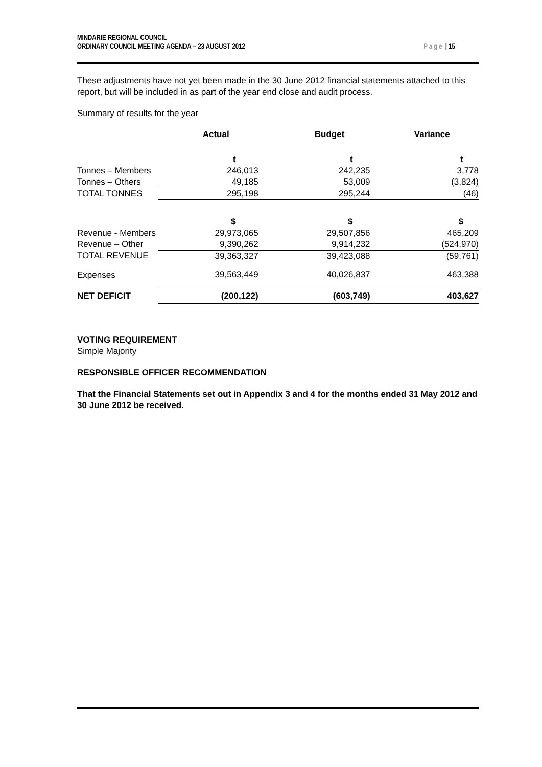MINDARIE REGIONAL COUNCIL
ORDINARY COUNCIL MEETING AGENDA – 23 AUGUST 2012
Page | 15
These adjustments have not yet been made in the 30 June 2012 financial statements attached to this report, but will be included in as part of the year end close and audit process.
Summary of results for the year
| | Actual | Budget | Variance |
| | t | t | t |
| Tonnes – Members | 246,013 | 242,235 | 3,778 |
| Tonnes – Others | 49,185 | 53,009 | (3,824) |
| TOTAL TONNES | 295,198 | 295,244 | (46) |
| | $ | $ | $ |
| Revenue - Members | 29,973,065 | 29,507,856 | 465,209 |
| Revenue – Other | 9,390,262 | 9,914,232 | (524,970) |
| TOTAL REVENUE | 39,363,327 | 39,423,088 | (59,761) |
| Expenses | 39,563,449 | 40,026,837 | 463,388 |
| NET DEFICIT | (200,122) | (603,749) | 403,627 |
VOTING REQUIREMENT
Simple Majority
RESPONSIBLE OFFICER RECOMMENDATION
That the Financial Statements set out in Appendix 3 and 4 for the months ended 31 May 2012 and 30 June 2012 be received.